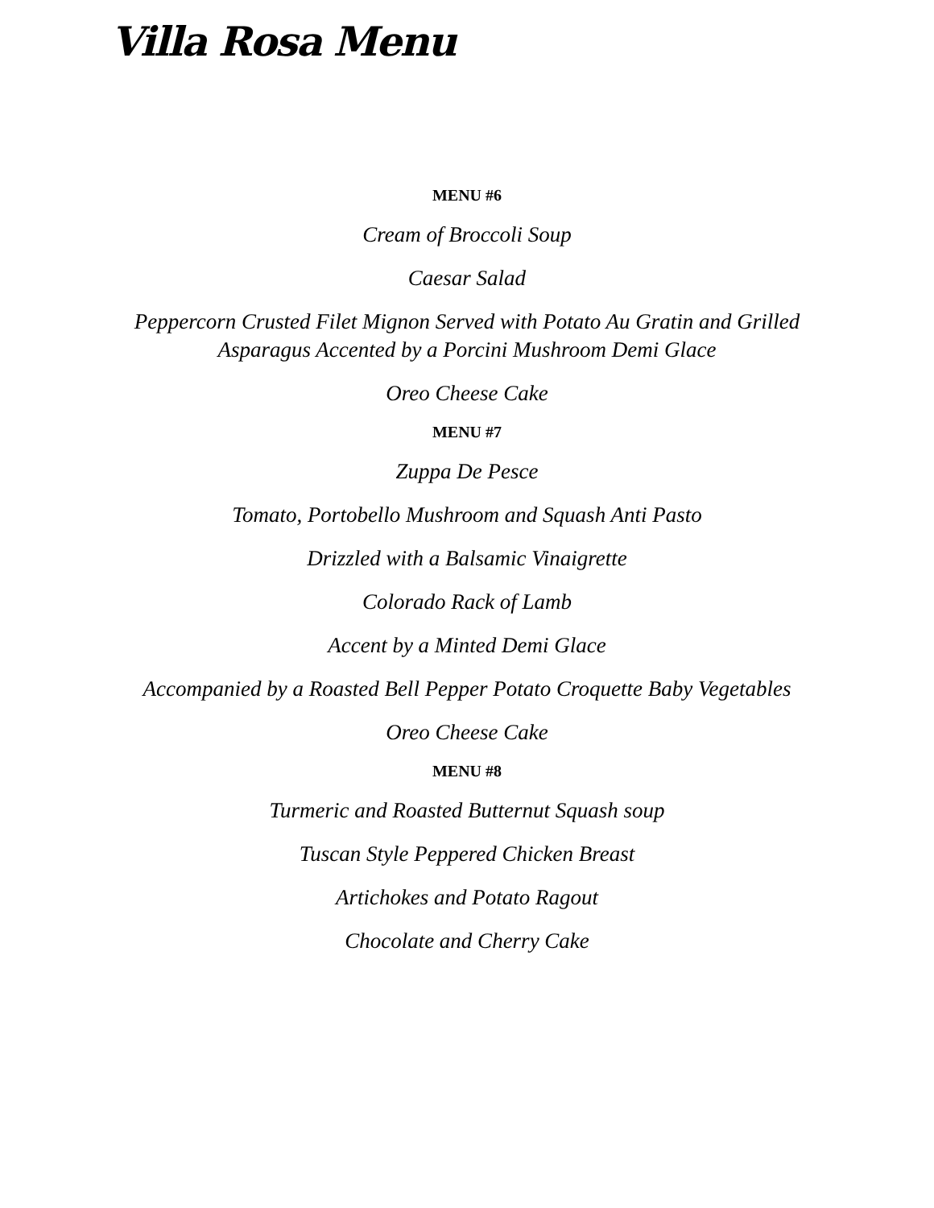Villa Rosa Menu
MENU #6
Cream of Broccoli Soup
Caesar Salad
Peppercorn Crusted Filet Mignon Served with Potato Au Gratin and Grilled Asparagus Accented by a Porcini Mushroom Demi Glace
Oreo Cheese Cake
MENU #7
Zuppa De Pesce
Tomato, Portobello Mushroom and Squash Anti Pasto
Drizzled with a Balsamic Vinaigrette
Colorado Rack of Lamb
Accent by a Minted Demi Glace
Accompanied by a Roasted Bell Pepper Potato Croquette Baby Vegetables
Oreo Cheese Cake
MENU #8
Turmeric and Roasted Butternut Squash soup
Tuscan Style Peppered Chicken Breast
Artichokes and Potato Ragout
Chocolate and Cherry Cake